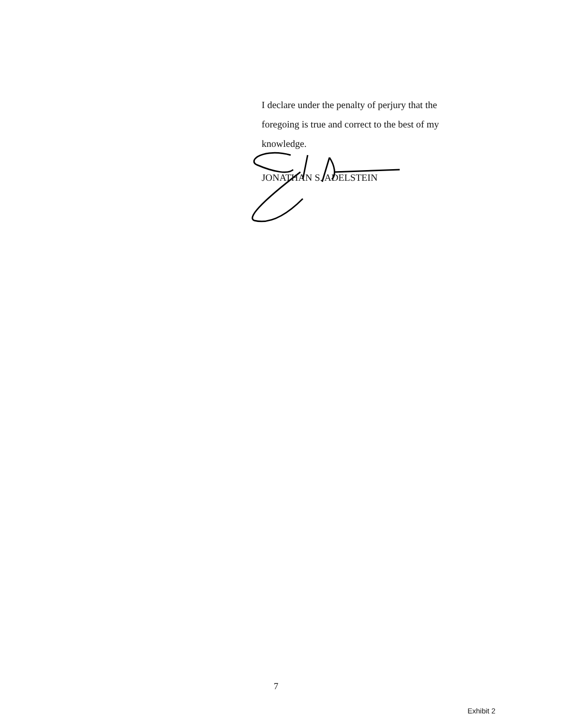I declare under the penalty of perjury that the foregoing is true and correct to the best of my knowledge.
JONATHAN S. ADELSTEIN
7
Exhibit 2